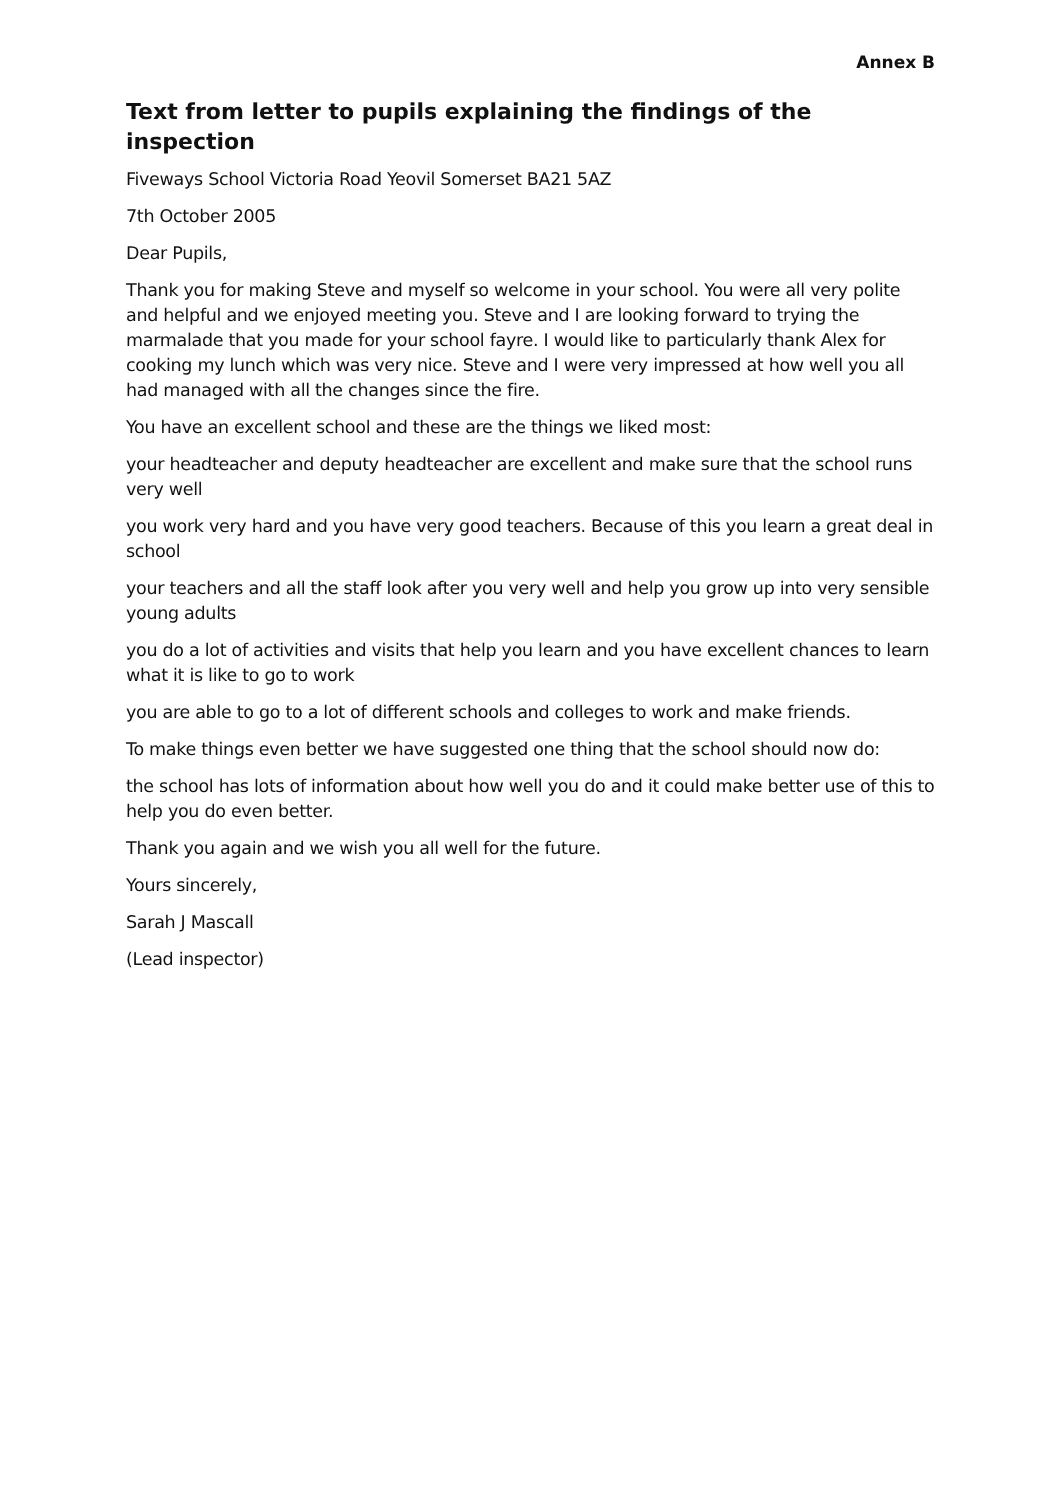Annex B
Text from letter to pupils explaining the findings of the inspection
Fiveways School Victoria Road Yeovil Somerset BA21 5AZ
7th October 2005
Dear Pupils,
Thank you for making Steve and myself so welcome in your school. You were all very polite and helpful and we enjoyed meeting you. Steve and I are looking forward to trying the marmalade that you made for your school fayre. I would like to particularly thank Alex for cooking my lunch which was very nice. Steve and I were very impressed at how well you all had managed with all the changes since the fire.
You have an excellent school and these are the things we liked most:
your headteacher and deputy headteacher are excellent and make sure that the school runs very well
you work very hard and you have very good teachers. Because of this you learn a great deal in school
your teachers and all the staff look after you very well and help you grow up into very sensible young adults
you do a lot of activities and visits that help you learn and you have excellent chances to learn what it is like to go to work
you are able to go to a lot of different schools and colleges to work and make friends.
To make things even better we have suggested one thing that the school should now do:
the school has lots of information about how well you do and it could make better use of this to help you do even better.
Thank you again and we wish you all well for the future.
Yours sincerely,
Sarah J Mascall
(Lead inspector)